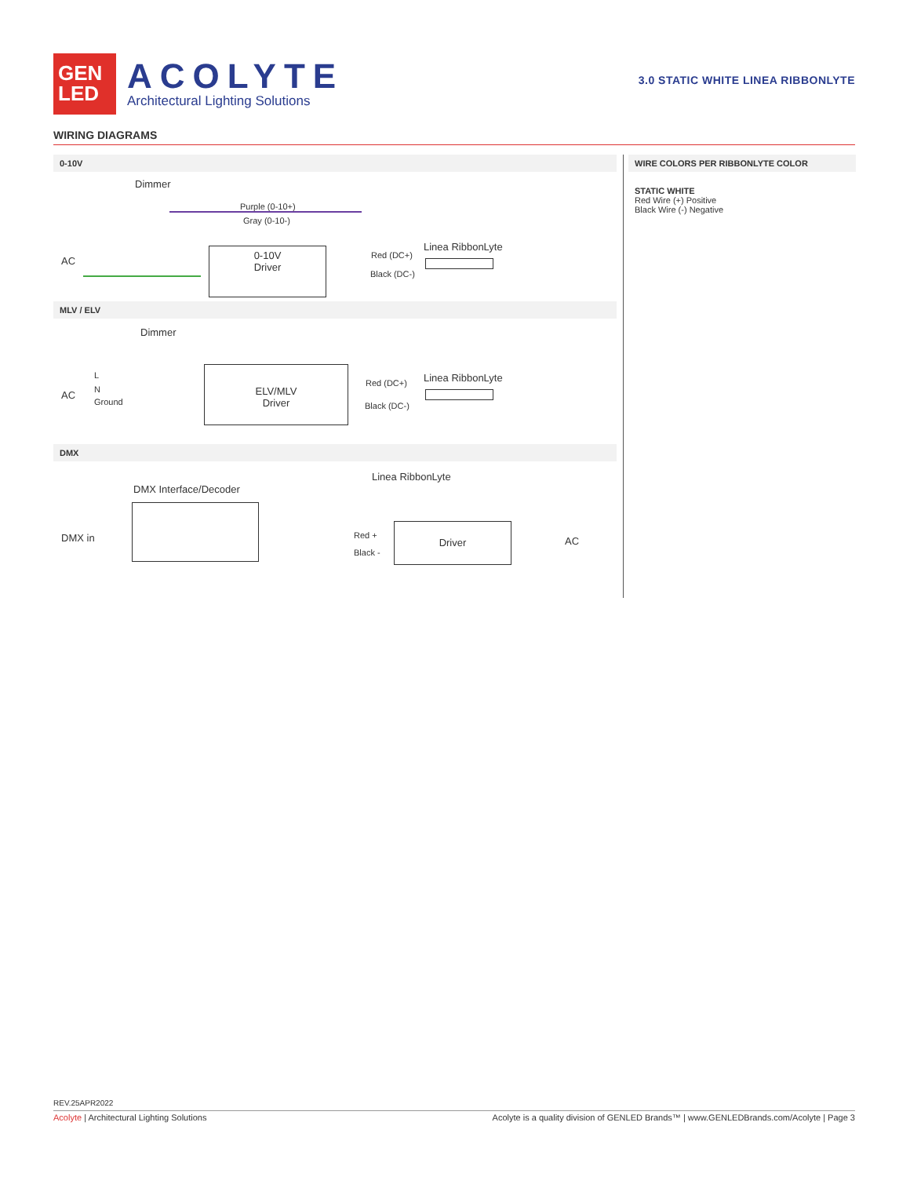GEN
LED
ACOLYTE
Architectural Lighting Solutions
3.0 STATIC WHITE LINEA RIBBONLYTE
WIRING DIAGRAMS
0-10V
Dimmer
Purple (0-10+)
Gray (0-10-)
AC
0-10V
Driver
Red (DC+)
Black (DC-)
Linea RibbonLyte
MLV / ELV
Dimmer
L
N
Ground
AC
ELV/MLV
Driver
Red (DC+)
Black (DC-)
Linea RibbonLyte
DMX
Linea RibbonLyte
DMX Interface/Decoder
DMX in Red +
Black -
Driver
AC
WIRE COLORS PER RIBBONLYTE COLOR
STATIC WHITE
Red Wire (+) Positive
Black Wire (-) Negative
REV.25APR2022
Acolyte | Architectural Lighting Solutions Acolyte is a quality division of GENLED Brands™ | www.GENLEDBrands.com/Acolyte | Page 3